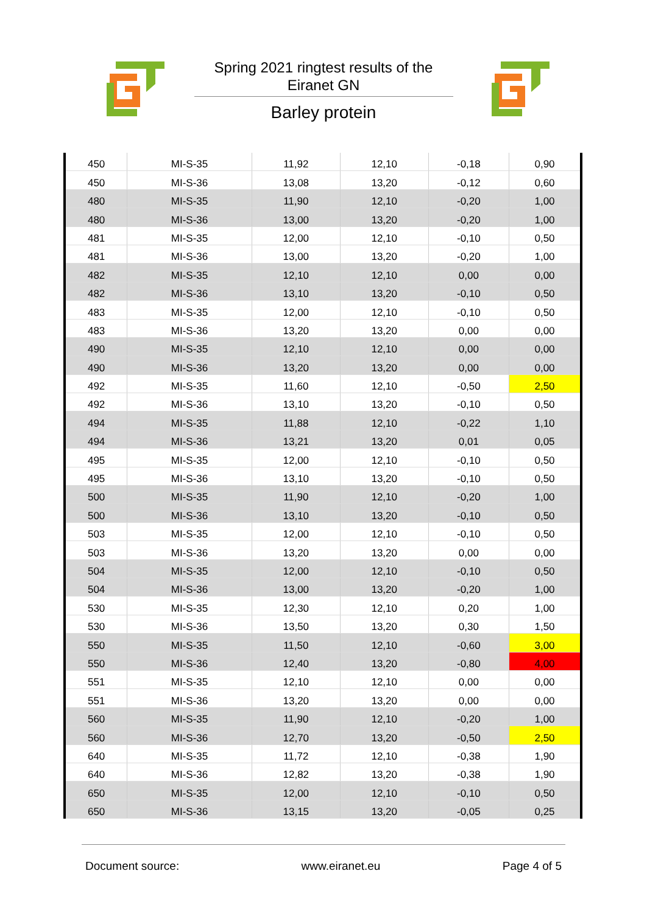Spring 2021 ringtest results of the
Eiranet GN
Barley protein
| 450 | MI-S-35 | 11,92 | 12,10 | -0,18 | 0,90 |
| 450 | MI-S-36 | 13,08 | 13,20 | -0,12 | 0,60 |
| 480 | MI-S-35 | 11,90 | 12,10 | -0,20 | 1,00 |
| 480 | MI-S-36 | 13,00 | 13,20 | -0,20 | 1,00 |
| 481 | MI-S-35 | 12,00 | 12,10 | -0,10 | 0,50 |
| 481 | MI-S-36 | 13,00 | 13,20 | -0,20 | 1,00 |
| 482 | MI-S-35 | 12,10 | 12,10 | 0,00 | 0,00 |
| 482 | MI-S-36 | 13,10 | 13,20 | -0,10 | 0,50 |
| 483 | MI-S-35 | 12,00 | 12,10 | -0,10 | 0,50 |
| 483 | MI-S-36 | 13,20 | 13,20 | 0,00 | 0,00 |
| 490 | MI-S-35 | 12,10 | 12,10 | 0,00 | 0,00 |
| 490 | MI-S-36 | 13,20 | 13,20 | 0,00 | 0,00 |
| 492 | MI-S-35 | 11,60 | 12,10 | -0,50 | 2,50 |
| 492 | MI-S-36 | 13,10 | 13,20 | -0,10 | 0,50 |
| 494 | MI-S-35 | 11,88 | 12,10 | -0,22 | 1,10 |
| 494 | MI-S-36 | 13,21 | 13,20 | 0,01 | 0,05 |
| 495 | MI-S-35 | 12,00 | 12,10 | -0,10 | 0,50 |
| 495 | MI-S-36 | 13,10 | 13,20 | -0,10 | 0,50 |
| 500 | MI-S-35 | 11,90 | 12,10 | -0,20 | 1,00 |
| 500 | MI-S-36 | 13,10 | 13,20 | -0,10 | 0,50 |
| 503 | MI-S-35 | 12,00 | 12,10 | -0,10 | 0,50 |
| 503 | MI-S-36 | 13,20 | 13,20 | 0,00 | 0,00 |
| 504 | MI-S-35 | 12,00 | 12,10 | -0,10 | 0,50 |
| 504 | MI-S-36 | 13,00 | 13,20 | -0,20 | 1,00 |
| 530 | MI-S-35 | 12,30 | 12,10 | 0,20 | 1,00 |
| 530 | MI-S-36 | 13,50 | 13,20 | 0,30 | 1,50 |
| 550 | MI-S-35 | 11,50 | 12,10 | -0,60 | 3,00 |
| 550 | MI-S-36 | 12,40 | 13,20 | -0,80 | 4,00 |
| 551 | MI-S-35 | 12,10 | 12,10 | 0,00 | 0,00 |
| 551 | MI-S-36 | 13,20 | 13,20 | 0,00 | 0,00 |
| 560 | MI-S-35 | 11,90 | 12,10 | -0,20 | 1,00 |
| 560 | MI-S-36 | 12,70 | 13,20 | -0,50 | 2,50 |
| 640 | MI-S-35 | 11,72 | 12,10 | -0,38 | 1,90 |
| 640 | MI-S-36 | 12,82 | 13,20 | -0,38 | 1,90 |
| 650 | MI-S-35 | 12,00 | 12,10 | -0,10 | 0,50 |
| 650 | MI-S-36 | 13,15 | 13,20 | -0,05 | 0,25 |
Document source: www.eiranet.eu Page 4 of 5